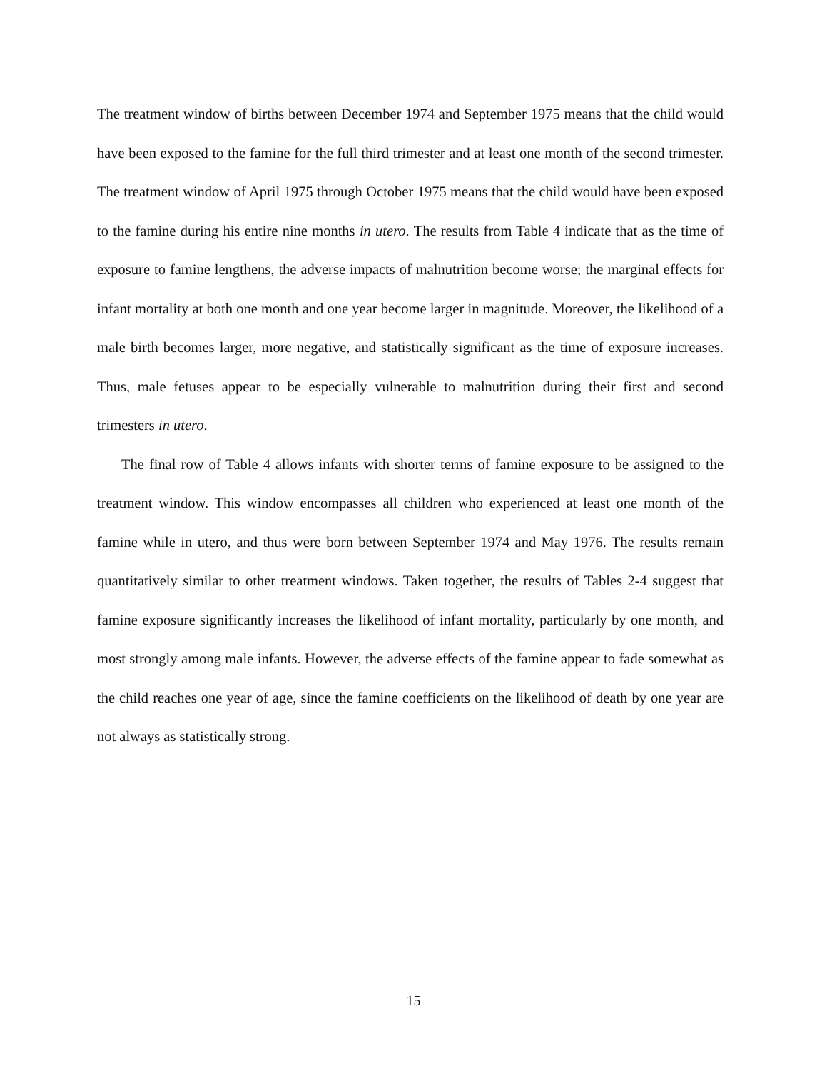The treatment window of births between December 1974 and September 1975 means that the child would have been exposed to the famine for the full third trimester and at least one month of the second trimester. The treatment window of April 1975 through October 1975 means that the child would have been exposed to the famine during his entire nine months in utero. The results from Table 4 indicate that as the time of exposure to famine lengthens, the adverse impacts of malnutrition become worse; the marginal effects for infant mortality at both one month and one year become larger in magnitude. Moreover, the likelihood of a male birth becomes larger, more negative, and statistically significant as the time of exposure increases. Thus, male fetuses appear to be especially vulnerable to malnutrition during their first and second trimesters in utero.
The final row of Table 4 allows infants with shorter terms of famine exposure to be assigned to the treatment window. This window encompasses all children who experienced at least one month of the famine while in utero, and thus were born between September 1974 and May 1976. The results remain quantitatively similar to other treatment windows. Taken together, the results of Tables 2-4 suggest that famine exposure significantly increases the likelihood of infant mortality, particularly by one month, and most strongly among male infants. However, the adverse effects of the famine appear to fade somewhat as the child reaches one year of age, since the famine coefficients on the likelihood of death by one year are not always as statistically strong.
15